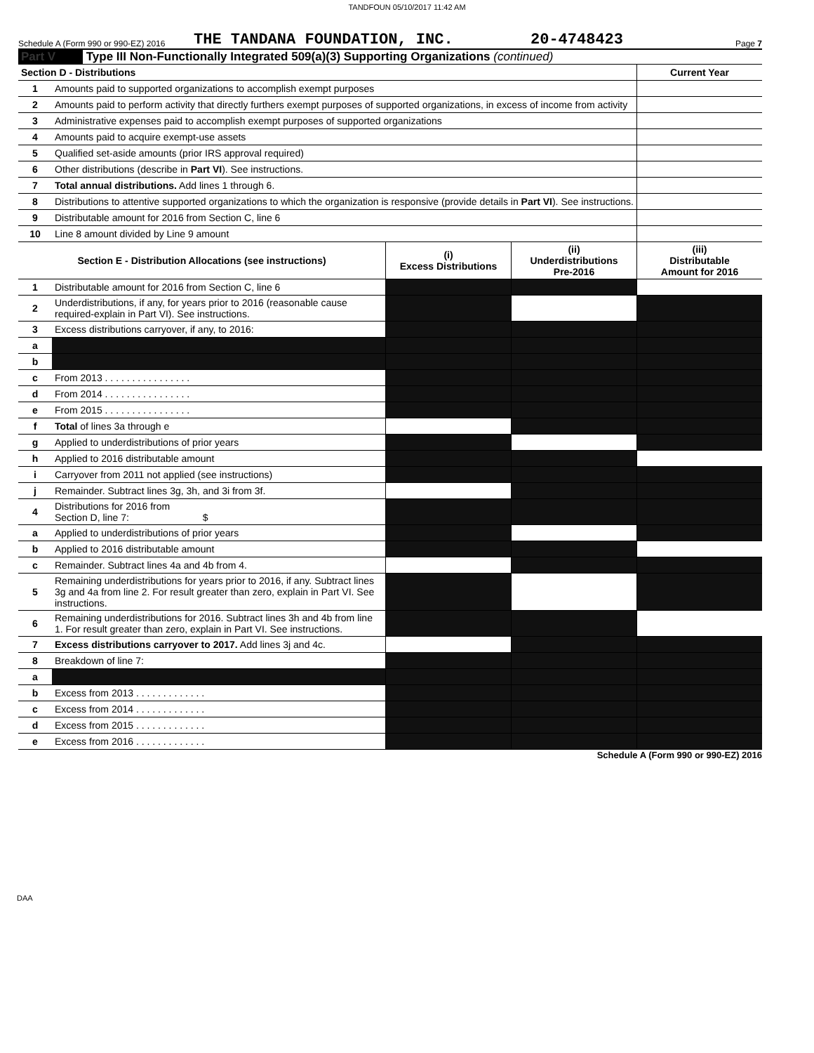TANDFOUN 05/10/2017 11:42 AM
Schedule A (Form 990 or 990-EZ) 2016 THE TANDANA FOUNDATION, INC. 20-4748423 Page 7
Part V Type III Non-Functionally Integrated 509(a)(3) Supporting Organizations (continued)
| Section D - Distributions | | Current Year |
| --- | --- | --- |
| 1 | Amounts paid to supported organizations to accomplish exempt purposes | |
| 2 | Amounts paid to perform activity that directly furthers exempt purposes of supported organizations, in excess of income from activity | |
| 3 | Administrative expenses paid to accomplish exempt purposes of supported organizations | |
| 4 | Amounts paid to acquire exempt-use assets | |
| 5 | Qualified set-aside amounts (prior IRS approval required) | |
| 6 | Other distributions (describe in Part VI ). See instructions. | |
| 7 | Total annual distributions. Add lines 1 through 6. | |
| 8 | Distributions to attentive supported organizations to which the organization is responsive (provide details in Part VI ). See instructions. | |
| 9 | Distributable amount for 2016 from Section C, line 6 | |
| 10 | Line 8 amount divided by Line 9 amount | |
| Section E - Distribution Allocations (see instructions) | | (i) Excess Distributions | (ii) Underdistributions Pre-2016 | (iii) Distributable Amount for 2016 |
| --- | --- | --- | --- | --- |
| 1 | Distributable amount for 2016 from Section C, line 6 | | | |
| 2 | Underdistributions, if any, for years prior to 2016 (reasonable cause required-explain in Part VI). See instructions. | | | |
| 3 | Excess distributions carryover, if any, to 2016: | | | |
| a | | | | |
| b | | | | |
| c | From 2013 . . . . . . . . . . . . . . . . | | | |
| d | From 2014 . . . . . . . . . . . . . . . . | | | |
| e | From 2015 . . . . . . . . . . . . . . . . | | | |
| f | Total of lines 3a through e | | | |
| g | Applied to underdistributions of prior years | | | |
| h | Applied to 2016 distributable amount | | | |
| i | Carryover from 2011 not applied (see instructions) | | | |
| j | Remainder. Subtract lines 3g, 3h, and 3i from 3f. | | | |
| 4 | Distributions for 2016 from Section D, line 7: $ | | | |
| a | Applied to underdistributions of prior years | | | |
| b | Applied to 2016 distributable amount | | | |
| c | Remainder. Subtract lines 4a and 4b from 4. | | | |
| 5 | Remaining underdistributions for years prior to 2016, if any. Subtract lines 3g and 4a from line 2. For result greater than zero, explain in Part VI. See instructions. | | | |
| 6 | Remaining underdistributions for 2016. Subtract lines 3h and 4b from line 1. For result greater than zero, explain in Part VI. See instructions. | | | |
| 7 | Excess distributions carryover to 2017. Add lines 3j and 4c. | | | |
| 8 | Breakdown of line 7: | | | |
| a | | | | |
| b | Excess from 2013 . . . . . . . . . . . . . | | | |
| c | Excess from 2014 . . . . . . . . . . . . . | | | |
| d | Excess from 2015 . . . . . . . . . . . . . | | | |
| e | Excess from 2016 . . . . . . . . . . . . . | | | |
Schedule A (Form 990 or 990-EZ) 2016
DAA